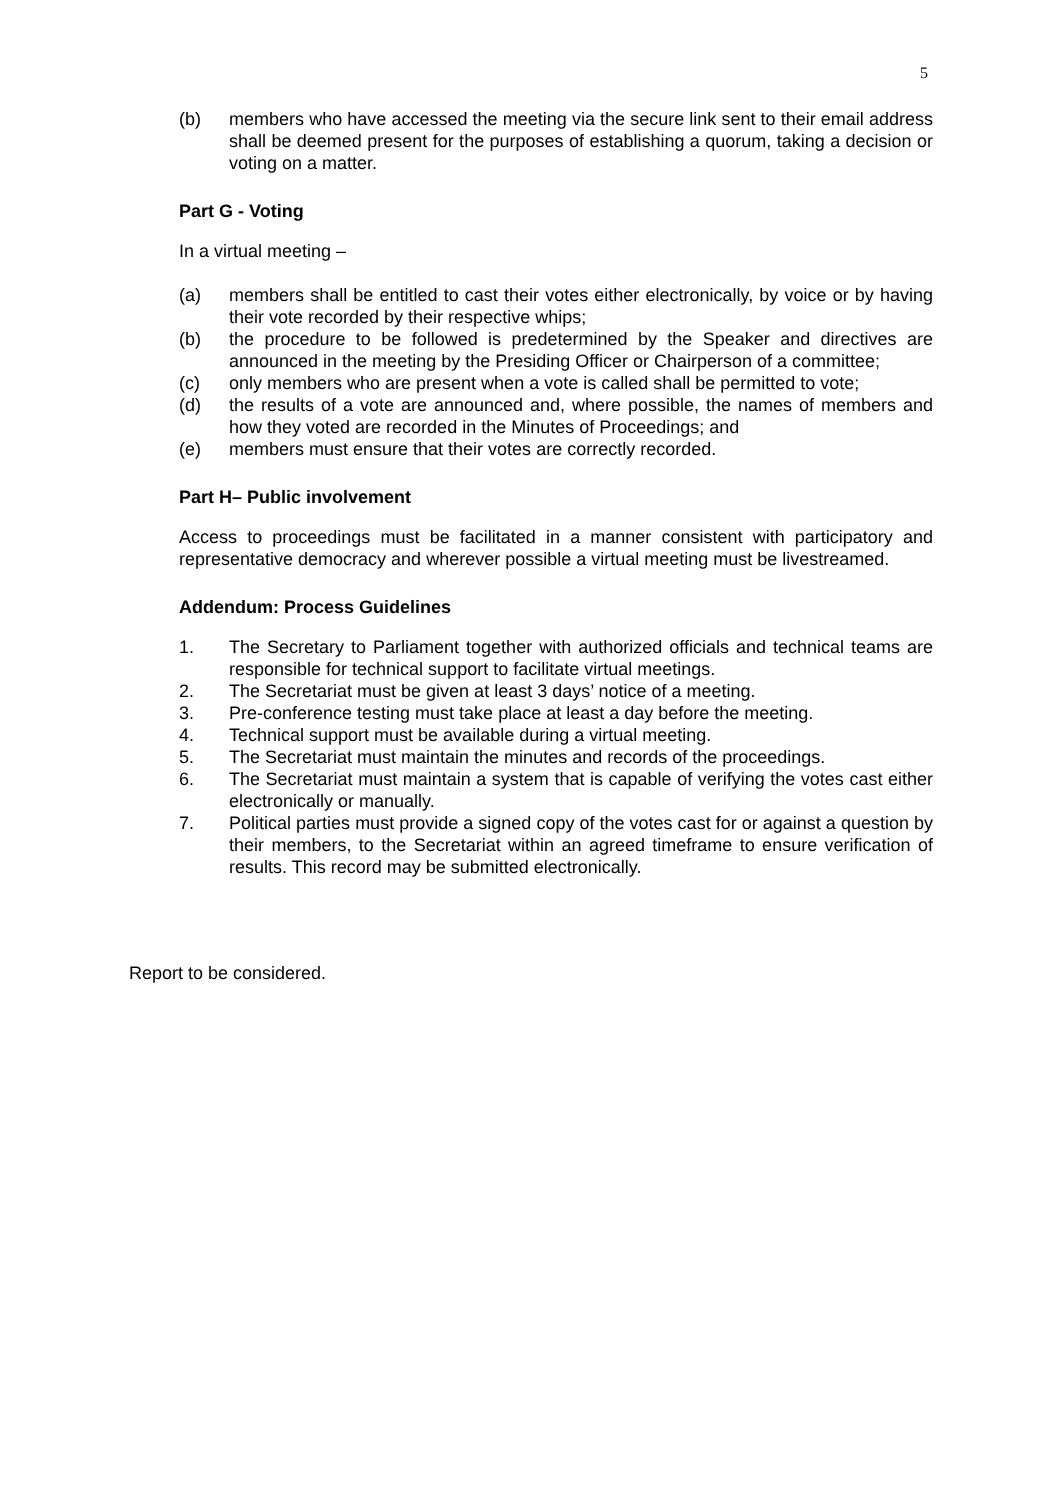5
(b) members who have accessed the meeting via the secure link sent to their email address shall be deemed present for the purposes of establishing a quorum, taking a decision or voting on a matter.
Part G - Voting
In a virtual meeting –
(a) members shall be entitled to cast their votes either electronically, by voice or by having their vote recorded by their respective whips;
(b) the procedure to be followed is predetermined by the Speaker and directives are announced in the meeting by the Presiding Officer or Chairperson of a committee;
(c) only members who are present when a vote is called shall be permitted to vote;
(d) the results of a vote are announced and, where possible, the names of members and how they voted are recorded in the Minutes of Proceedings; and
(e) members must ensure that their votes are correctly recorded.
Part H– Public involvement
Access to proceedings must be facilitated in a manner consistent with participatory and representative democracy and wherever possible a virtual meeting must be livestreamed.
Addendum: Process Guidelines
1. The Secretary to Parliament together with authorized officials and technical teams are responsible for technical support to facilitate virtual meetings.
2. The Secretariat must be given at least 3 days’ notice of a meeting.
3. Pre-conference testing must take place at least a day before the meeting.
4. Technical support must be available during a virtual meeting.
5. The Secretariat must maintain the minutes and records of the proceedings.
6. The Secretariat must maintain a system that is capable of verifying the votes cast either electronically or manually.
7. Political parties must provide a signed copy of the votes cast for or against a question by their members, to the Secretariat within an agreed timeframe to ensure verification of results. This record may be submitted electronically.
Report to be considered.